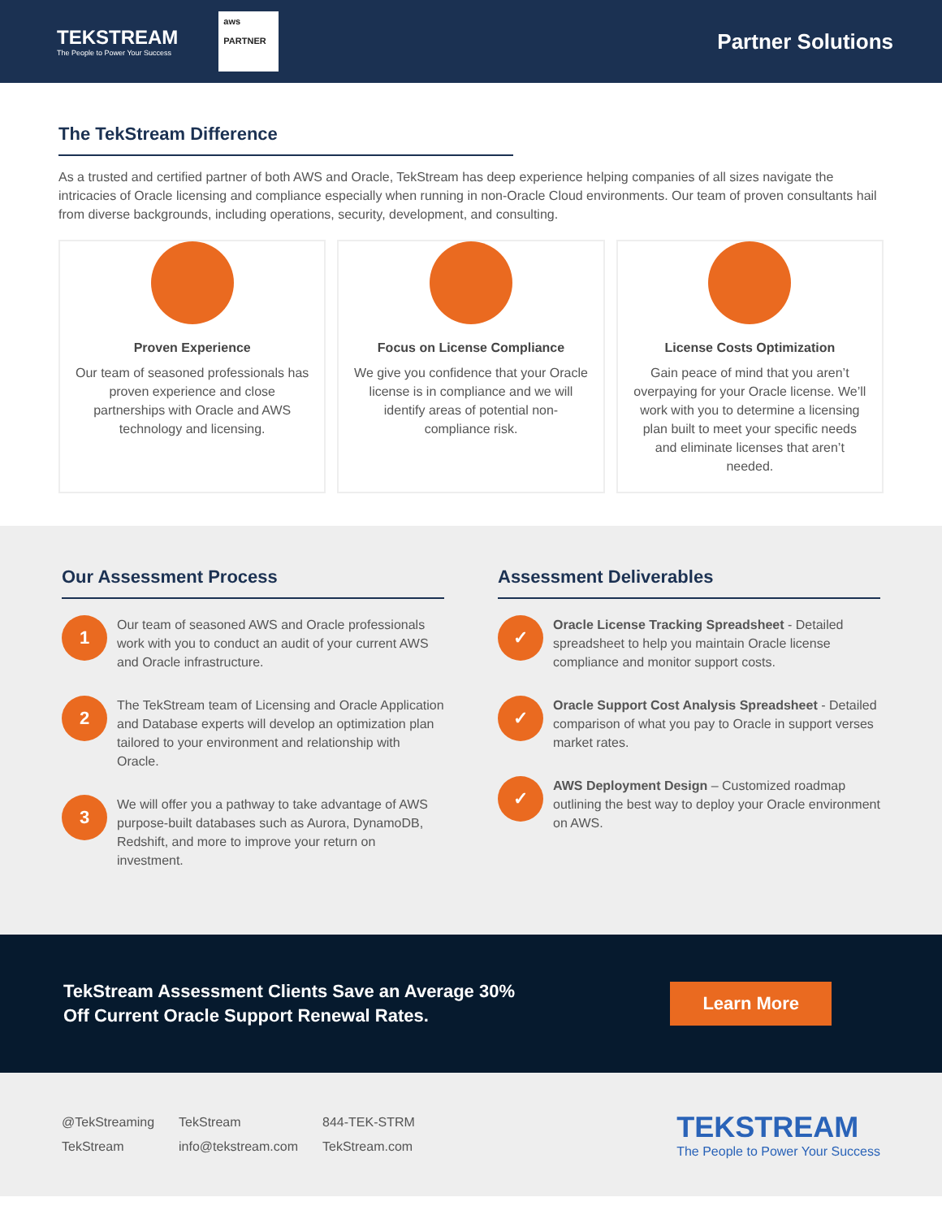TEKSTREAM
The People to Power Your Success
aws
PARTNER
Partner Solutions
The TekStream Difference
As a trusted and certified partner of both AWS and Oracle, TekStream has deep experience helping companies of all sizes navigate the intricacies of Oracle licensing and compliance especially when running in non-Oracle Cloud environments. Our team of proven consultants hail from diverse backgrounds, including operations, security, development, and consulting.
Proven Experience
Our team of seasoned professionals has proven experience and close partnerships with Oracle and AWS technology and licensing.
Focus on License Compliance
We give you confidence that your Oracle license is in compliance and we will identify areas of potential non-compliance risk.
License Costs Optimization
Gain peace of mind that you aren’t overpaying for your Oracle license. We’ll work with you to determine a licensing plan built to meet your specific needs and eliminate licenses that aren’t needed.
Our Assessment Process
1
Our team of seasoned AWS and Oracle professionals work with you to conduct an audit of your current AWS and Oracle infrastructure.
2
The TekStream team of Licensing and Oracle Application and Database experts will develop an optimization plan tailored to your environment and relationship with Oracle.
3
We will offer you a pathway to take advantage of AWS purpose-built databases such as Aurora, DynamoDB, Redshift, and more to improve your return on investment.
Assessment Deliverables
✓
Oracle License Tracking Spreadsheet - Detailed spreadsheet to help you maintain Oracle license compliance and monitor support costs.
✓
Oracle Support Cost Analysis Spreadsheet - Detailed comparison of what you pay to Oracle in support verses market rates.
✓
AWS Deployment Design – Customized roadmap outlining the best way to deploy your Oracle environment on AWS.
TekStream Assessment Clients Save an Average 30%
Off Current Oracle Support Renewal Rates.
Learn More
@TekStreaming
TekStream
TekStream
info@tekstream.com
844-TEK-STRM
TekStream.com
TEKSTREAM
The People to Power Your Success